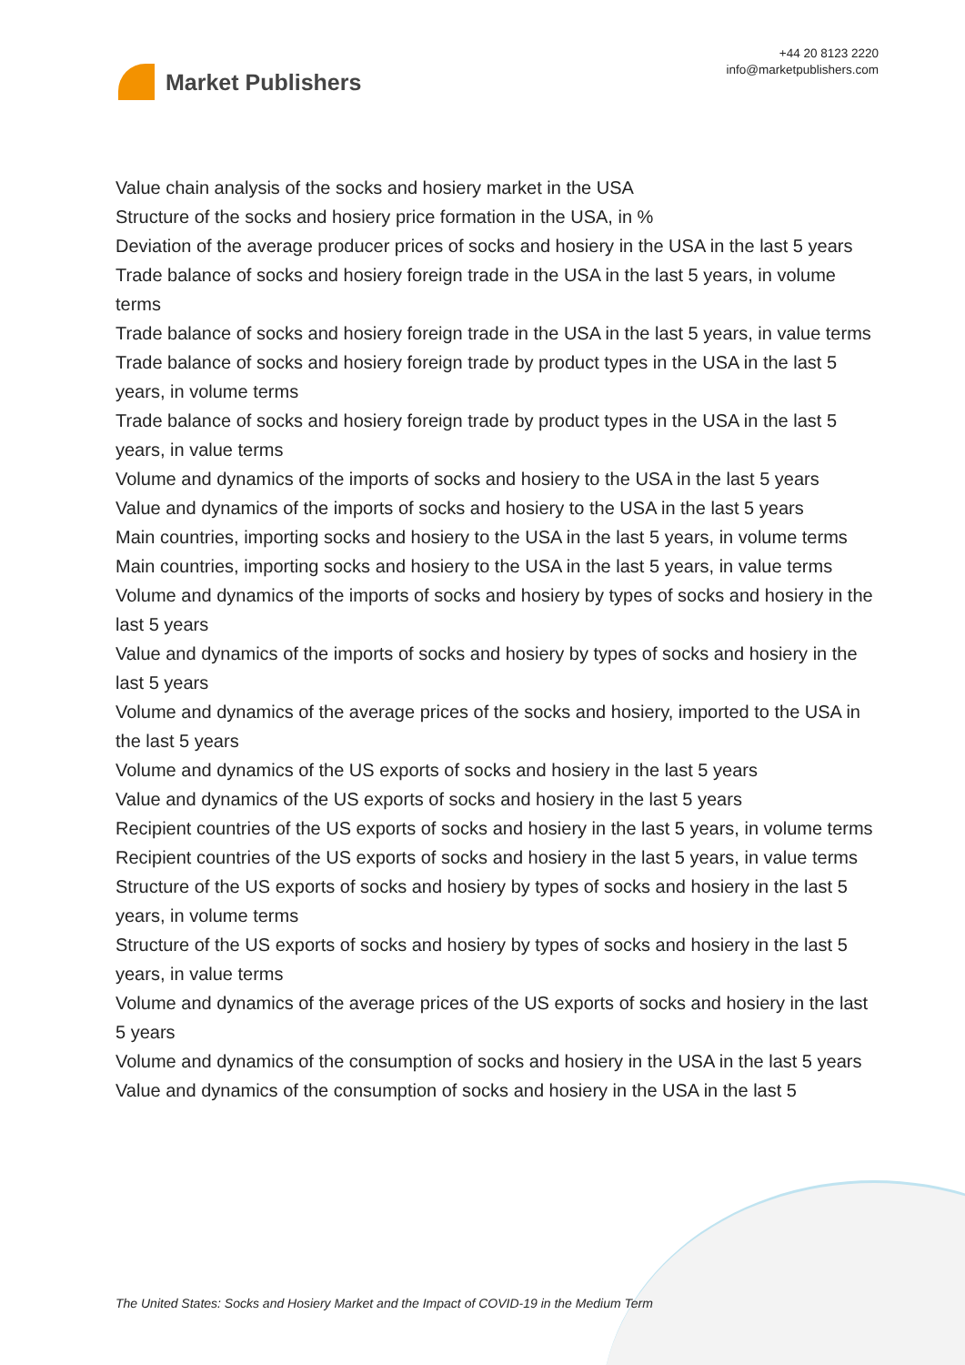Market Publishers
+44 20 8123 2220
info@marketpublishers.com
Value chain analysis of the socks and hosiery market in the USA
Structure of the socks and hosiery price formation in the USA, in %
Deviation of the average producer prices of socks and hosiery in the USA in the last 5 years
Trade balance of socks and hosiery foreign trade in the USA in the last 5 years, in volume terms
Trade balance of socks and hosiery foreign trade in the USA in the last 5 years, in value terms
Trade balance of socks and hosiery foreign trade by product types in the USA in the last 5 years, in volume terms
Trade balance of socks and hosiery foreign trade by product types in the USA in the last 5 years, in value terms
Volume and dynamics of the imports of socks and hosiery to the USA in the last 5 years
Value and dynamics of the imports of socks and hosiery to the USA in the last 5 years
Main countries, importing socks and hosiery to the USA in the last 5 years, in volume terms
Main countries, importing socks and hosiery to the USA in the last 5 years, in value terms
Volume and dynamics of the imports of socks and hosiery by types of socks and hosiery in the last 5 years
Value and dynamics of the imports of socks and hosiery by types of socks and hosiery in the last 5 years
Volume and dynamics of the average prices of the socks and hosiery, imported to the USA in the last 5 years
Volume and dynamics of the US exports of socks and hosiery in the last 5 years
Value and dynamics of the US exports of socks and hosiery in the last 5 years
Recipient countries of the US exports of socks and hosiery in the last 5 years, in volume terms
Recipient countries of the US exports of socks and hosiery in the last 5 years, in value terms
Structure of the US exports of socks and hosiery by types of socks and hosiery in the last 5 years, in volume terms
Structure of the US exports of socks and hosiery by types of socks and hosiery in the last 5 years, in value terms
Volume and dynamics of the average prices of the US exports of socks and hosiery in the last 5 years
Volume and dynamics of the consumption of socks and hosiery in the USA in the last 5 years
Value and dynamics of the consumption of socks and hosiery in the USA in the last 5
The United States: Socks and Hosiery Market and the Impact of COVID-19 in the Medium Term